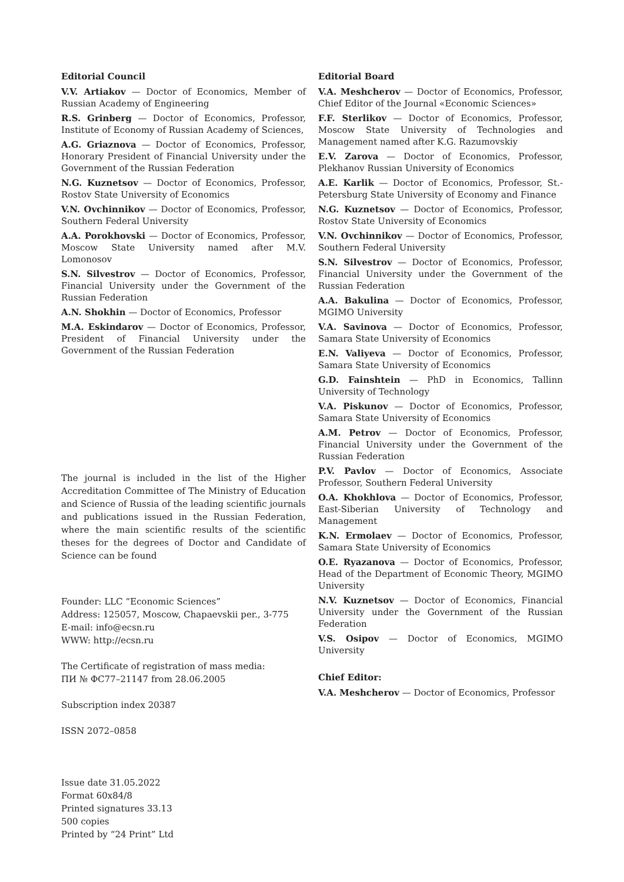Editorial Council
V.V. Artiakov — Doctor of Economics, Member of Russian Academy of Engineering
R.S. Grinberg — Doctor of Economics, Professor, Institute of Economy of Russian Academy of Sciences,
A.G. Griaznova — Doctor of Economics, Professor, Honorary President of Financial University under the Government of the Russian Federation
N.G. Kuznetsov — Doctor of Economics, Professor, Rostov State University of Economics
V.N. Ovchinnikov — Doctor of Economics, Professor, Southern Federal University
A.A. Porokhovski — Doctor of Economics, Professor, Moscow State University named after M.V. Lomonosov
S.N. Silvestrov — Doctor of Economics, Professor, Financial University under the Government of the Russian Federation
A.N. Shokhin — Doctor of Economics, Professor
M.A. Eskindarov — Doctor of Economics, Professor, President of Financial University under the Government of the Russian Federation
The journal is included in the list of the Higher Accreditation Committee of The Ministry of Education and Science of Russia of the leading scientific journals and publications issued in the Russian Federation, where the main scientific results of the scientific theses for the degrees of Doctor and Candidate of Science can be found
Founder: LLC “Economic Sciences”
Address: 125057, Moscow, Chapaevskii per., 3-775
E-mail: info@ecsn.ru
WWW: http://ecsn.ru
The Certificate of registration of mass media:
ПИ № ФС77–21147 from 28.06.2005
Subscription index 20387
ISSN 2072–0858
Issue date 31.05.2022
Format 60x84/8
Printed signatures 33.13
500 copies
Printed by “24 Print” Ltd
Editorial Board
V.A. Meshcherov — Doctor of Economics, Professor, Chief Editor of the Journal «Economic Sciences»
F.F. Sterlikov — Doctor of Economics, Professor, Moscow State University of Technologies and Management named after K.G. Razumovskiy
E.V. Zarova — Doctor of Economics, Professor, Plekhanov Russian University of Economics
A.E. Karlik — Doctor of Economics, Professor, St.-Petersburg State University of Economy and Finance
N.G. Kuznetsov — Doctor of Economics, Professor, Rostov State University of Economics
V.N. Ovchinnikov — Doctor of Economics, Professor, Southern Federal University
S.N. Silvestrov — Doctor of Economics, Professor, Financial University under the Government of the Russian Federation
A.A. Bakulina — Doctor of Economics, Professor, MGIMO University
V.A. Savinova — Doctor of Economics, Professor, Samara State University of Economics
E.N. Valiyeva — Doctor of Economics, Professor, Samara State University of Economics
G.D. Fainshtein — PhD in Economics, Tallinn University of Technology
V.A. Piskunov — Doctor of Economics, Professor, Samara State University of Economics
A.M. Petrov — Doctor of Economics, Professor, Financial University under the Government of the Russian Federation
P.V. Pavlov — Doctor of Economics, Associate Professor, Southern Federal University
O.A. Khokhlova — Doctor of Economics, Professor, East-Siberian University of Technology and Management
K.N. Ermolaev — Doctor of Economics, Professor, Samara State University of Economics
O.E. Ryazanova — Doctor of Economics, Professor, Head of the Department of Economic Theory, MGIMO University
N.V. Kuznetsov — Doctor of Economics, Financial University under the Government of the Russian Federation
V.S. Osipov — Doctor of Economics, MGIMO University
Chief Editor:
V.A. Meshcherov — Doctor of Economics, Professor